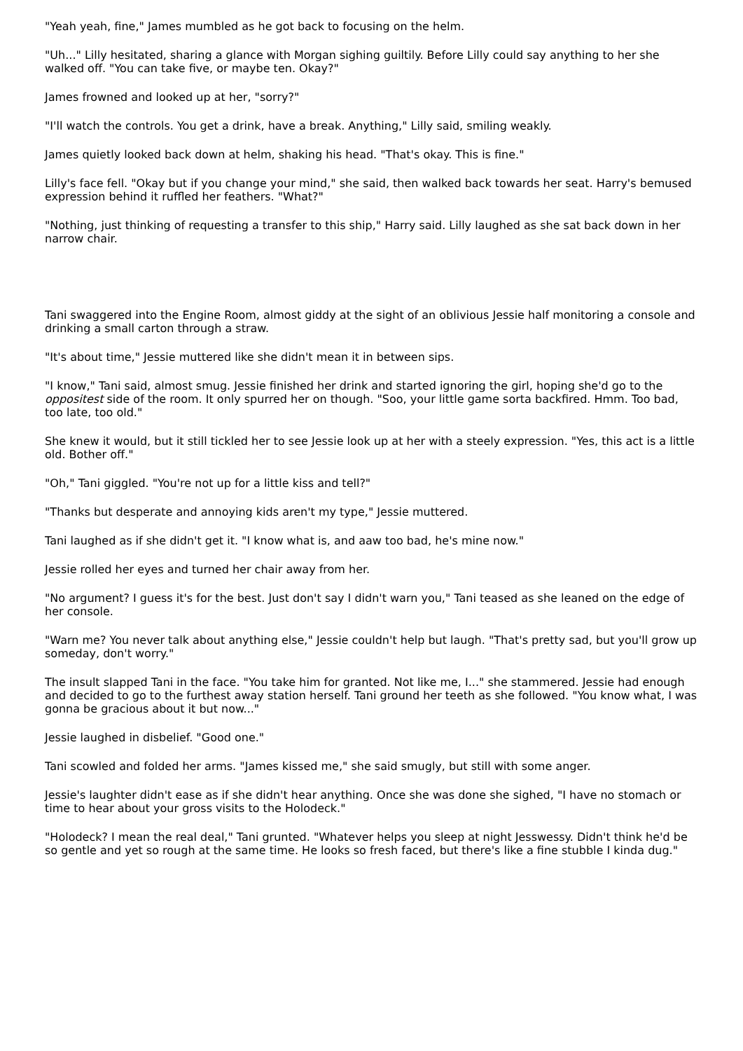"Yeah yeah, fine," James mumbled as he got back to focusing on the helm.
"Uh..." Lilly hesitated, sharing a glance with Morgan sighing guiltily. Before Lilly could say anything to her she walked off. "You can take five, or maybe ten. Okay?"
James frowned and looked up at her, "sorry?"
"I'll watch the controls. You get a drink, have a break. Anything," Lilly said, smiling weakly.
James quietly looked back down at helm, shaking his head. "That's okay. This is fine."
Lilly's face fell. "Okay but if you change your mind," she said, then walked back towards her seat. Harry's bemused expression behind it ruffled her feathers. "What?"
"Nothing, just thinking of requesting a transfer to this ship," Harry said. Lilly laughed as she sat back down in her narrow chair.
Tani swaggered into the Engine Room, almost giddy at the sight of an oblivious Jessie half monitoring a console and drinking a small carton through a straw.
"It's about time," Jessie muttered like she didn't mean it in between sips.
"I know," Tani said, almost smug. Jessie finished her drink and started ignoring the girl, hoping she'd go to the oppositest side of the room. It only spurred her on though. "Soo, your little game sorta backfired. Hmm. Too bad, too late, too old."
She knew it would, but it still tickled her to see Jessie look up at her with a steely expression. "Yes, this act is a little old. Bother off."
"Oh," Tani giggled. "You're not up for a little kiss and tell?"
"Thanks but desperate and annoying kids aren't my type," Jessie muttered.
Tani laughed as if she didn't get it. "I know what is, and aaw too bad, he's mine now."
Jessie rolled her eyes and turned her chair away from her.
"No argument? I guess it's for the best. Just don't say I didn't warn you," Tani teased as she leaned on the edge of her console.
"Warn me? You never talk about anything else," Jessie couldn't help but laugh. "That's pretty sad, but you'll grow up someday, don't worry."
The insult slapped Tani in the face. "You take him for granted. Not like me, I..." she stammered. Jessie had enough and decided to go to the furthest away station herself. Tani ground her teeth as she followed. "You know what, I was gonna be gracious about it but now..."
Jessie laughed in disbelief. "Good one."
Tani scowled and folded her arms. "James kissed me," she said smugly, but still with some anger.
Jessie's laughter didn't ease as if she didn't hear anything. Once she was done she sighed, "I have no stomach or time to hear about your gross visits to the Holodeck."
"Holodeck? I mean the real deal," Tani grunted. "Whatever helps you sleep at night Jesswessy. Didn't think he'd be so gentle and yet so rough at the same time. He looks so fresh faced, but there's like a fine stubble I kinda dug."